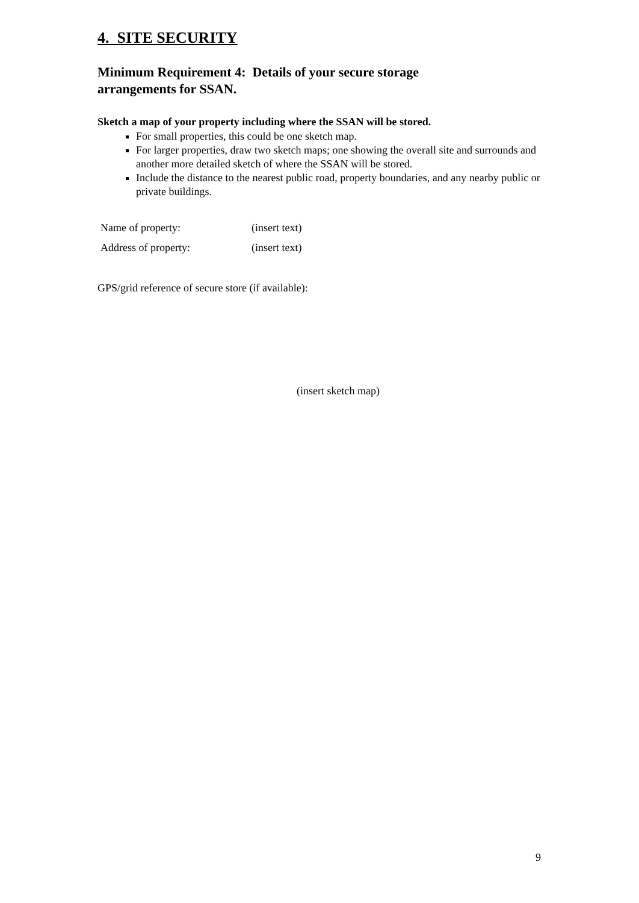4. SITE SECURITY
Minimum Requirement 4: Details of your secure storage
arrangements for SSAN.
Sketch a map of your property including where the SSAN will be stored.
For small properties, this could be one sketch map.
For larger properties, draw two sketch maps; one showing the overall site and surrounds and another more detailed sketch of where the SSAN will be stored.
Include the distance to the nearest public road, property boundaries, and any nearby public or private buildings.
| Name of property: | (insert text) |
| Address of property: | (insert text) |
GPS/grid reference of secure store (if available):
(insert sketch map)
9